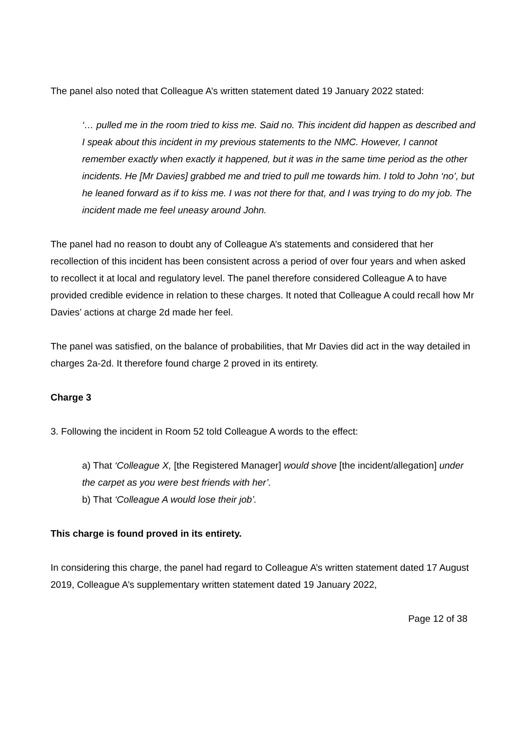The panel also noted that Colleague A’s written statement dated 19 January 2022 stated:
‘… pulled me in the room tried to kiss me. Said no. This incident did happen as described and I speak about this incident in my previous statements to the NMC. However, I cannot remember exactly when exactly it happened, but it was in the same time period as the other incidents. He [Mr Davies] grabbed me and tried to pull me towards him. I told to John ‘no’, but he leaned forward as if to kiss me. I was not there for that, and I was trying to do my job. The incident made me feel uneasy around John.
The panel had no reason to doubt any of Colleague A’s statements and considered that her recollection of this incident has been consistent across a period of over four years and when asked to recollect it at local and regulatory level. The panel therefore considered Colleague A to have provided credible evidence in relation to these charges. It noted that Colleague A could recall how Mr Davies’ actions at charge 2d made her feel.
The panel was satisfied, on the balance of probabilities, that Mr Davies did act in the way detailed in charges 2a-2d. It therefore found charge 2 proved in its entirety.
Charge 3
3. Following the incident in Room 52 told Colleague A words to the effect:
a) That ‘Colleague X, [the Registered Manager] would shove [the incident/allegation] under the carpet as you were best friends with her’.
b) That ‘Colleague A would lose their job’.
This charge is found proved in its entirety.
In considering this charge, the panel had regard to Colleague A’s written statement dated 17 August 2019, Colleague A’s supplementary written statement dated 19 January 2022,
Page 12 of 38